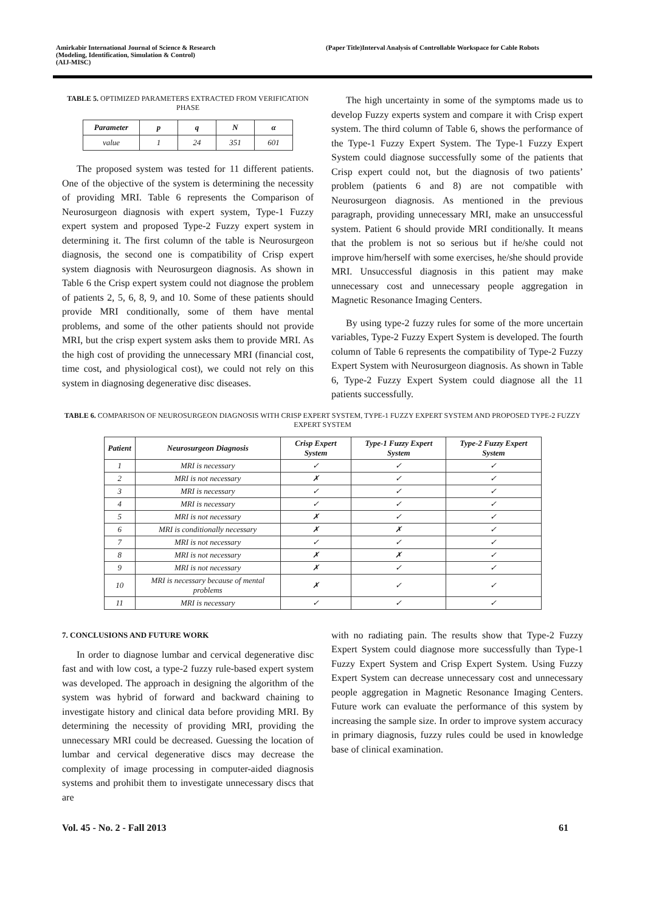Amirkabir International Journal of Science & Research
(Modeling, Identification, Simulation & Control)
(AIJ-MISC)
(Paper Title)Interval Analysis of Controllable Workspace for Cable Robots
TABLE 5. OPTIMIZED PARAMETERS EXTRACTED FROM VERIFICATION PHASE
| Parameter | p | q | N | α |
| --- | --- | --- | --- | --- |
| value | 1 | 24 | 351 | 601 |
The proposed system was tested for 11 different patients. One of the objective of the system is determining the necessity of providing MRI. Table 6 represents the Comparison of Neurosurgeon diagnosis with expert system, Type-1 Fuzzy expert system and proposed Type-2 Fuzzy expert system in determining it. The first column of the table is Neurosurgeon diagnosis, the second one is compatibility of Crisp expert system diagnosis with Neurosurgeon diagnosis. As shown in Table 6 the Crisp expert system could not diagnose the problem of patients 2, 5, 6, 8, 9, and 10. Some of these patients should provide MRI conditionally, some of them have mental problems, and some of the other patients should not provide MRI, but the crisp expert system asks them to provide MRI. As the high cost of providing the unnecessary MRI (financial cost, time cost, and physiological cost), we could not rely on this system in diagnosing degenerative disc diseases.
The high uncertainty in some of the symptoms made us to develop Fuzzy experts system and compare it with Crisp expert system. The third column of Table 6, shows the performance of the Type-1 Fuzzy Expert System. The Type-1 Fuzzy Expert System could diagnose successfully some of the patients that Crisp expert could not, but the diagnosis of two patients’ problem (patients 6 and 8) are not compatible with Neurosurgeon diagnosis. As mentioned in the previous paragraph, providing unnecessary MRI, make an unsuccessful system. Patient 6 should provide MRI conditionally. It means that the problem is not so serious but if he/she could not improve him/herself with some exercises, he/she should provide MRI. Unsuccessful diagnosis in this patient may make unnecessary cost and unnecessary people aggregation in Magnetic Resonance Imaging Centers.
By using type-2 fuzzy rules for some of the more uncertain variables, Type-2 Fuzzy Expert System is developed. The fourth column of Table 6 represents the compatibility of Type-2 Fuzzy Expert System with Neurosurgeon diagnosis. As shown in Table 6, Type-2 Fuzzy Expert System could diagnose all the 11 patients successfully.
TABLE 6. COMPARISON OF NEUROSURGEON DIAGNOSIS WITH CRISP EXPERT SYSTEM, TYPE-1 FUZZY EXPERT SYSTEM AND PROPOSED TYPE-2 FUZZY EXPERT SYSTEM
| Patient | Neurosurgeon Diagnosis | Crisp Expert System | Type-1 Fuzzy Expert System | Type-2 Fuzzy Expert System |
| --- | --- | --- | --- | --- |
| 1 | MRI is necessary | ✓ | ✓ | ✓ |
| 2 | MRI is not necessary | ✗ | ✓ | ✓ |
| 3 | MRI is necessary | ✓ | ✓ | ✓ |
| 4 | MRI is necessary | ✓ | ✓ | ✓ |
| 5 | MRI is not necessary | ✗ | ✓ | ✓ |
| 6 | MRI is conditionally necessary | ✗ | ✗ | ✓ |
| 7 | MRI is not necessary | ✓ | ✓ | ✓ |
| 8 | MRI is not necessary | ✗ | ✗ | ✓ |
| 9 | MRI is not necessary | ✗ | ✓ | ✓ |
| 10 | MRI is necessary because of mental problems | ✗ | ✓ | ✓ |
| 11 | MRI is necessary | ✓ | ✓ | ✓ |
7. CONCLUSIONS AND FUTURE WORK
In order to diagnose lumbar and cervical degenerative disc fast and with low cost, a type-2 fuzzy rule-based expert system was developed. The approach in designing the algorithm of the system was hybrid of forward and backward chaining to investigate history and clinical data before providing MRI. By determining the necessity of providing MRI, providing the unnecessary MRI could be decreased. Guessing the location of lumbar and cervical degenerative discs may decrease the complexity of image processing in computer-aided diagnosis systems and prohibit them to investigate unnecessary discs that are
with no radiating pain. The results show that Type-2 Fuzzy Expert System could diagnose more successfully than Type-1 Fuzzy Expert System and Crisp Expert System. Using Fuzzy Expert System can decrease unnecessary cost and unnecessary people aggregation in Magnetic Resonance Imaging Centers. Future work can evaluate the performance of this system by increasing the sample size. In order to improve system accuracy in primary diagnosis, fuzzy rules could be used in knowledge base of clinical examination.
Vol. 45 - No. 2 - Fall 2013 61